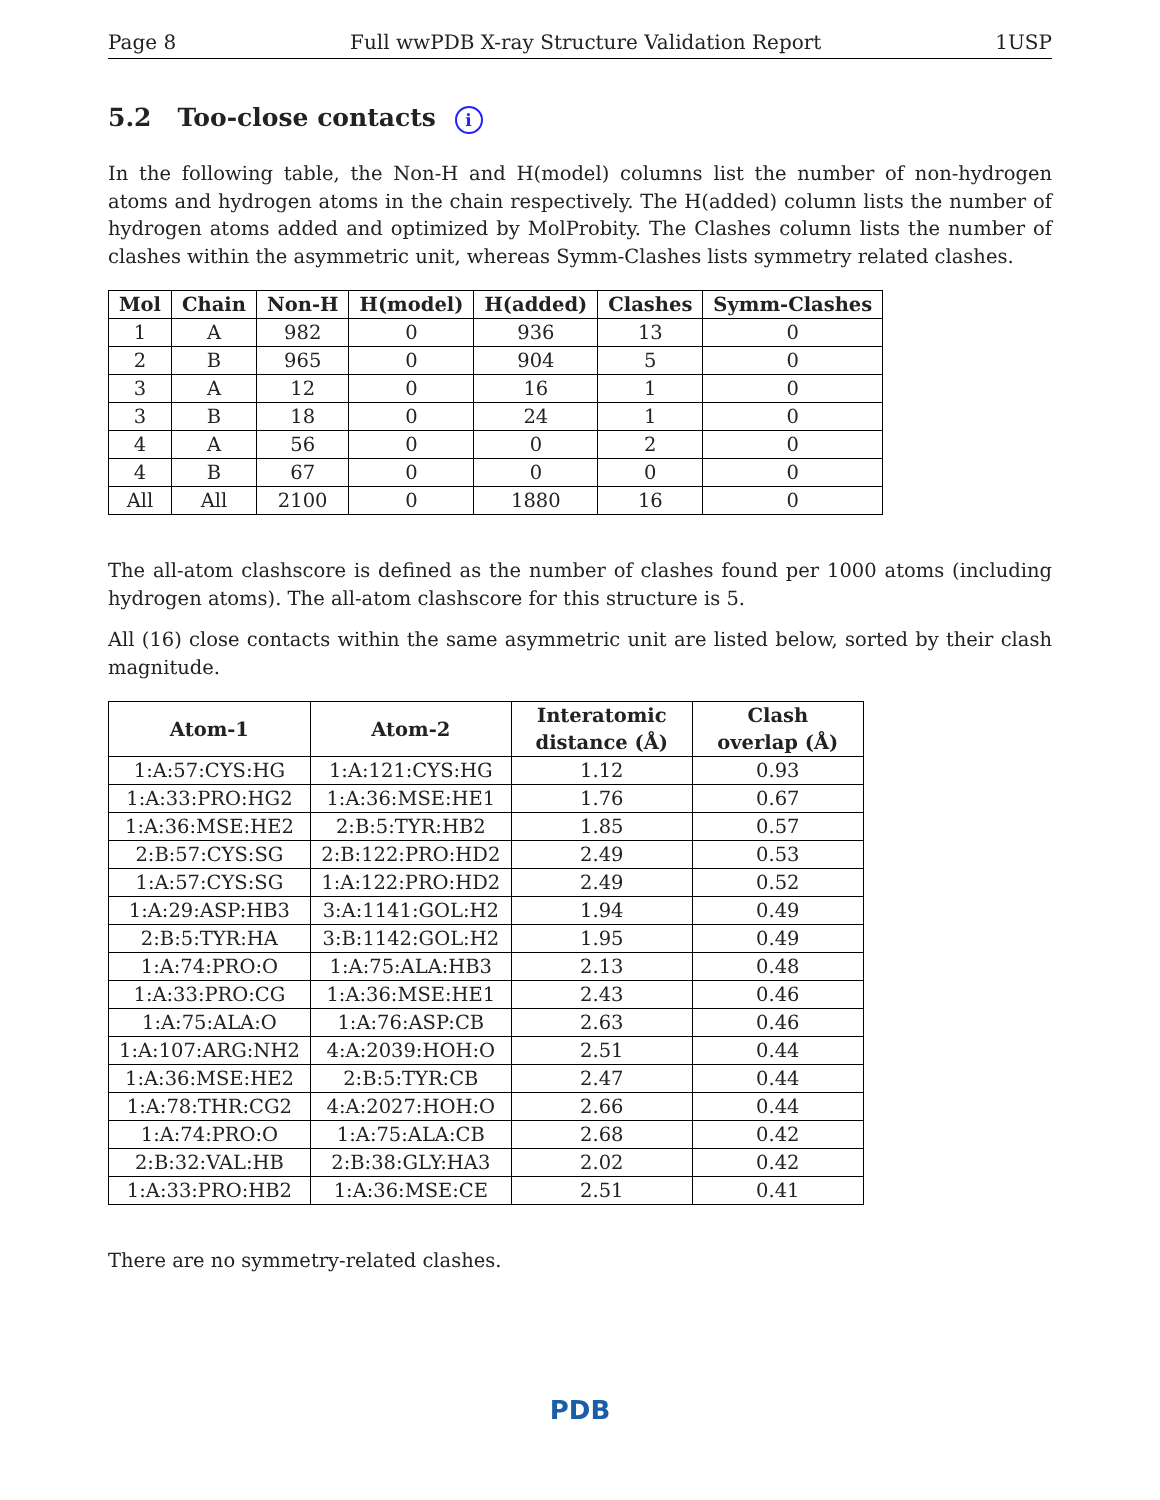Page 8 Full wwPDB X-ray Structure Validation Report 1USP
5.2 Too-close contacts i
In the following table, the Non-H and H(model) columns list the number of non-hydrogen atoms and hydrogen atoms in the chain respectively. The H(added) column lists the number of hydrogen atoms added and optimized by MolProbity. The Clashes column lists the number of clashes within the asymmetric unit, whereas Symm-Clashes lists symmetry related clashes.
| Mol | Chain | Non-H | H(model) | H(added) | Clashes | Symm-Clashes |
| --- | --- | --- | --- | --- | --- | --- |
| 1 | A | 982 | 0 | 936 | 13 | 0 |
| 2 | B | 965 | 0 | 904 | 5 | 0 |
| 3 | A | 12 | 0 | 16 | 1 | 0 |
| 3 | B | 18 | 0 | 24 | 1 | 0 |
| 4 | A | 56 | 0 | 0 | 2 | 0 |
| 4 | B | 67 | 0 | 0 | 0 | 0 |
| All | All | 2100 | 0 | 1880 | 16 | 0 |
The all-atom clashscore is defined as the number of clashes found per 1000 atoms (including hydrogen atoms). The all-atom clashscore for this structure is 5.
All (16) close contacts within the same asymmetric unit are listed below, sorted by their clash magnitude.
| Atom-1 | Atom-2 | Interatomic distance (Å) | Clash overlap (Å) |
| --- | --- | --- | --- |
| 1:A:57:CYS:HG | 1:A:121:CYS:HG | 1.12 | 0.93 |
| 1:A:33:PRO:HG2 | 1:A:36:MSE:HE1 | 1.76 | 0.67 |
| 1:A:36:MSE:HE2 | 2:B:5:TYR:HB2 | 1.85 | 0.57 |
| 2:B:57:CYS:SG | 2:B:122:PRO:HD2 | 2.49 | 0.53 |
| 1:A:57:CYS:SG | 1:A:122:PRO:HD2 | 2.49 | 0.52 |
| 1:A:29:ASP:HB3 | 3:A:1141:GOL:H2 | 1.94 | 0.49 |
| 2:B:5:TYR:HA | 3:B:1142:GOL:H2 | 1.95 | 0.49 |
| 1:A:74:PRO:O | 1:A:75:ALA:HB3 | 2.13 | 0.48 |
| 1:A:33:PRO:CG | 1:A:36:MSE:HE1 | 2.43 | 0.46 |
| 1:A:75:ALA:O | 1:A:76:ASP:CB | 2.63 | 0.46 |
| 1:A:107:ARG:NH2 | 4:A:2039:HOH:O | 2.51 | 0.44 |
| 1:A:36:MSE:HE2 | 2:B:5:TYR:CB | 2.47 | 0.44 |
| 1:A:78:THR:CG2 | 4:A:2027:HOH:O | 2.66 | 0.44 |
| 1:A:74:PRO:O | 1:A:75:ALA:CB | 2.68 | 0.42 |
| 2:B:32:VAL:HB | 2:B:38:GLY:HA3 | 2.02 | 0.42 |
| 1:A:33:PRO:HB2 | 1:A:36:MSE:CE | 2.51 | 0.41 |
There are no symmetry-related clashes.
PDB